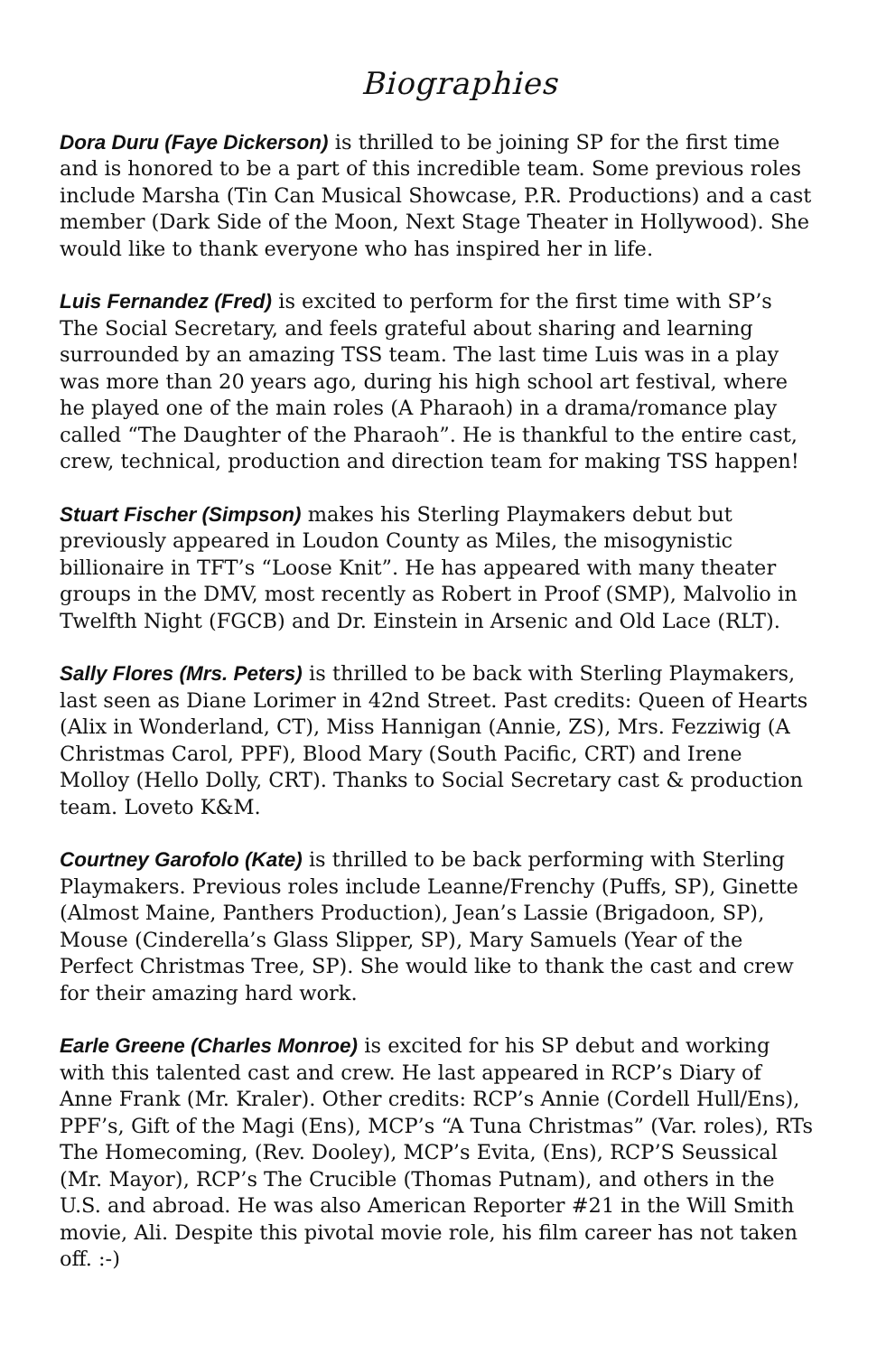Biographies
Dora Duru (Faye Dickerson) is thrilled to be joining SP for the first time and is honored to be a part of this incredible team. Some previous roles include Marsha (Tin Can Musical Showcase, P.R. Productions) and a cast member (Dark Side of the Moon, Next Stage Theater in Hollywood). She would like to thank everyone who has inspired her in life.
Luis Fernandez (Fred) is excited to perform for the first time with SP’s The Social Secretary, and feels grateful about sharing and learning surrounded by an amazing TSS team. The last time Luis was in a play was more than 20 years ago, during his high school art festival, where he played one of the main roles (A Pharaoh) in a drama/romance play called “The Daughter of the Pharaoh”. He is thankful to the entire cast, crew, technical, production and direction team for making TSS happen!
Stuart Fischer (Simpson) makes his Sterling Playmakers debut but previously appeared in Loudon County as Miles, the misogynistic billionaire in TFT’s “Loose Knit”. He has appeared with many theater groups in the DMV, most recently as Robert in Proof (SMP), Malvolio in Twelfth Night (FGCB) and Dr. Einstein in Arsenic and Old Lace (RLT).
Sally Flores (Mrs. Peters) is thrilled to be back with Sterling Playmakers, last seen as Diane Lorimer in 42nd Street. Past credits: Queen of Hearts (Alix in Wonderland, CT), Miss Hannigan (Annie, ZS), Mrs. Fezziwig (A Christmas Carol, PPF), Blood Mary (South Pacific, CRT) and Irene Molloy (Hello Dolly, CRT). Thanks to Social Secretary cast & production team. Loveto K&M.
Courtney Garofolo (Kate) is thrilled to be back performing with Sterling Playmakers. Previous roles include Leanne/Frenchy (Puffs, SP), Ginette (Almost Maine, Panthers Production), Jean’s Lassie (Brigadoon, SP), Mouse (Cinderella’s Glass Slipper, SP), Mary Samuels (Year of the Perfect Christmas Tree, SP). She would like to thank the cast and crew for their amazing hard work.
Earle Greene (Charles Monroe) is excited for his SP debut and working with this talented cast and crew. He last appeared in RCP’s Diary of Anne Frank (Mr. Kraler). Other credits: RCP’s Annie (Cordell Hull/Ens), PPF’s, Gift of the Magi (Ens), MCP’s “A Tuna Christmas” (Var. roles), RTs The Homecoming, (Rev. Dooley), MCP’s Evita, (Ens), RCP’S Seussical (Mr. Mayor), RCP’s The Crucible (Thomas Putnam), and others in the U.S. and abroad. He was also American Reporter #21 in the Will Smith movie, Ali. Despite this pivotal movie role, his film career has not taken off. :-)